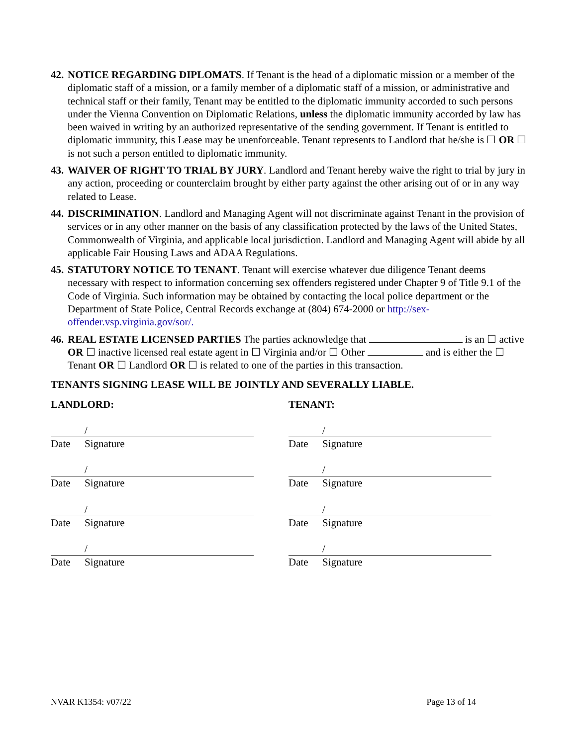42.
NOTICE REGARDING DIPLOMATS. If Tenant is the head of a diplomatic mission or a member of the diplomatic staff of a mission, or a family member of a diplomatic staff of a mission, or administrative and technical staff or their family, Tenant may be entitled to the diplomatic immunity accorded to such persons under the Vienna Convention on Diplomatic Relations, unless the diplomatic immunity accorded by law has been waived in writing by an authorized representative of the sending government. If Tenant is entitled to diplomatic immunity, this Lease may be unenforceable. Tenant represents to Landlord that he/she is ☐ OR ☐ is not such a person entitled to diplomatic immunity.
43.
WAIVER OF RIGHT TO TRIAL BY JURY. Landlord and Tenant hereby waive the right to trial by jury in any action, proceeding or counterclaim brought by either party against the other arising out of or in any way related to Lease.
44.
DISCRIMINATION. Landlord and Managing Agent will not discriminate against Tenant in the provision of services or in any other manner on the basis of any classification protected by the laws of the United States, Commonwealth of Virginia, and applicable local jurisdiction. Landlord and Managing Agent will abide by all applicable Fair Housing Laws and ADAA Regulations.
45.
STATUTORY NOTICE TO TENANT. Tenant will exercise whatever due diligence Tenant deems necessary with respect to information concerning sex offenders registered under Chapter 9 of Title 9.1 of the Code of Virginia. Such information may be obtained by contacting the local police department or the Department of State Police, Central Records exchange at (804) 674-2000 or http://sex-offender.vsp.virginia.gov/sor/.
46.
REAL ESTATE LICENSED PARTIES The parties acknowledge that is an ☐ active OR ☐ inactive licensed real estate agent in ☐ Virginia and/or ☐ Other and is either the ☐ Tenant OR ☐ Landlord OR ☐ is related to one of the parties in this transaction.
TENANTS SIGNING LEASE WILL BE JOINTLY AND SEVERALLY LIABLE.
LANDLORD:
/
Date Signature
/
Date Signature
/
Date Signature
/
Date Signature
TENANT:
/
Date Signature
/
Date Signature
/
Date Signature
/
Date Signature
NVAR K1354: v07/22 Page 13 of 14